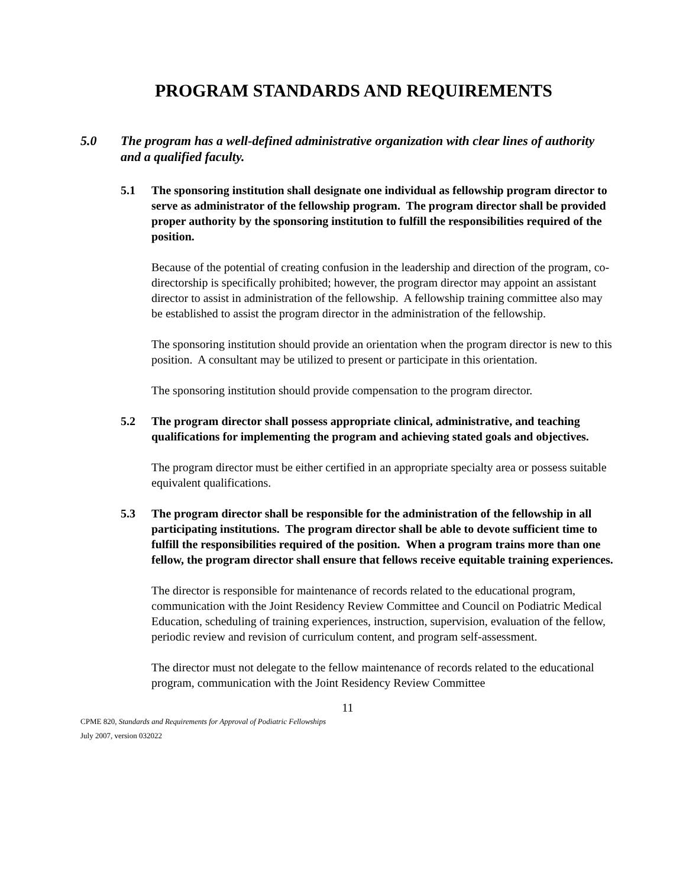PROGRAM STANDARDS AND REQUIREMENTS
5.0 The program has a well-defined administrative organization with clear lines of authority and a qualified faculty.
5.1 The sponsoring institution shall designate one individual as fellowship program director to serve as administrator of the fellowship program. The program director shall be provided proper authority by the sponsoring institution to fulfill the responsibilities required of the position.
Because of the potential of creating confusion in the leadership and direction of the program, co-directorship is specifically prohibited; however, the program director may appoint an assistant director to assist in administration of the fellowship. A fellowship training committee also may be established to assist the program director in the administration of the fellowship.
The sponsoring institution should provide an orientation when the program director is new to this position. A consultant may be utilized to present or participate in this orientation.
The sponsoring institution should provide compensation to the program director.
5.2 The program director shall possess appropriate clinical, administrative, and teaching qualifications for implementing the program and achieving stated goals and objectives.
The program director must be either certified in an appropriate specialty area or possess suitable equivalent qualifications.
5.3 The program director shall be responsible for the administration of the fellowship in all participating institutions. The program director shall be able to devote sufficient time to fulfill the responsibilities required of the position. When a program trains more than one fellow, the program director shall ensure that fellows receive equitable training experiences.
The director is responsible for maintenance of records related to the educational program, communication with the Joint Residency Review Committee and Council on Podiatric Medical Education, scheduling of training experiences, instruction, supervision, evaluation of the fellow, periodic review and revision of curriculum content, and program self-assessment.
The director must not delegate to the fellow maintenance of records related to the educational program, communication with the Joint Residency Review Committee
11
CPME 820, Standards and Requirements for Approval of Podiatric Fellowships
July 2007, version 032022